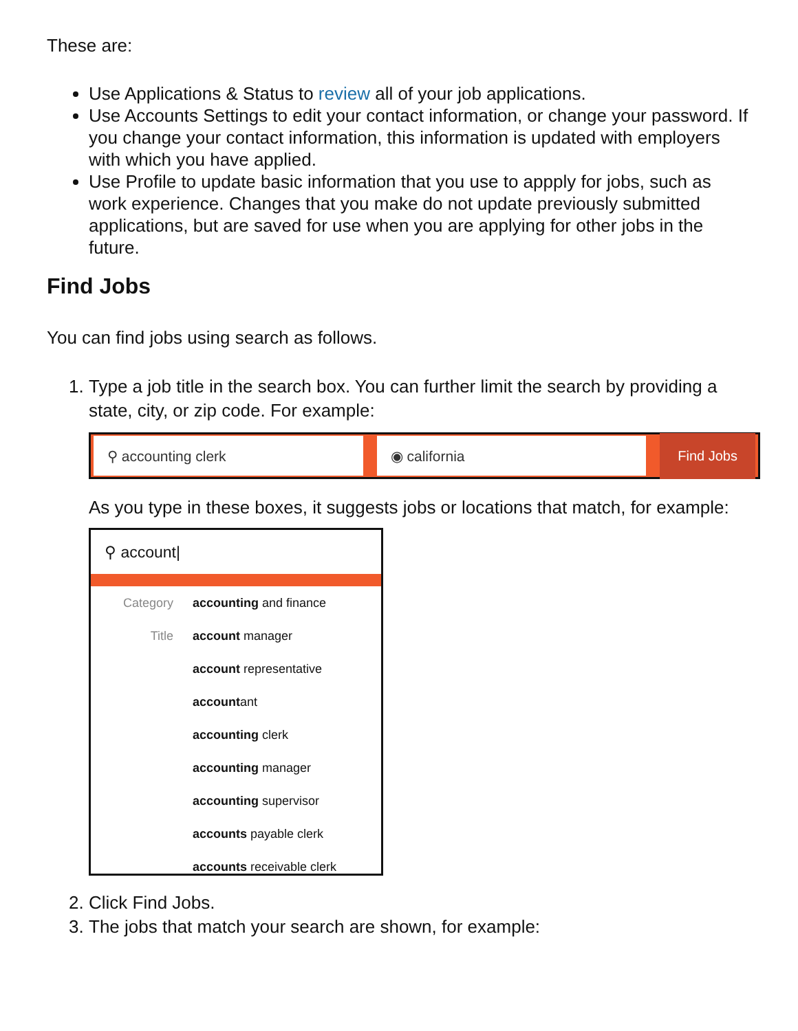These are:
Use Applications & Status to review all of your job applications.
Use Accounts Settings to edit your contact information, or change your password. If you change your contact information, this information is updated with employers with which you have applied.
Use Profile to update basic information that you use to appply for jobs, such as work experience. Changes that you make do not update previously submitted applications, but are saved for use when you are applying for other jobs in the future.
Find Jobs
You can find jobs using search as follows.
1. Type a job title in the search box. You can further limit the search by providing a state, city, or zip code. For example:
⚲ accounting clerk ◉ california
Find Jobs
As you type in these boxes, it suggests jobs or locations that match, for example:
⚲ account|
Category accounting and finance
Title account manager
account representative
accountant
accounting clerk
accounting manager
accounting supervisor
accounts payable clerk
accounts receivable clerk
2. Click Find Jobs.
3. The jobs that match your search are shown, for example: